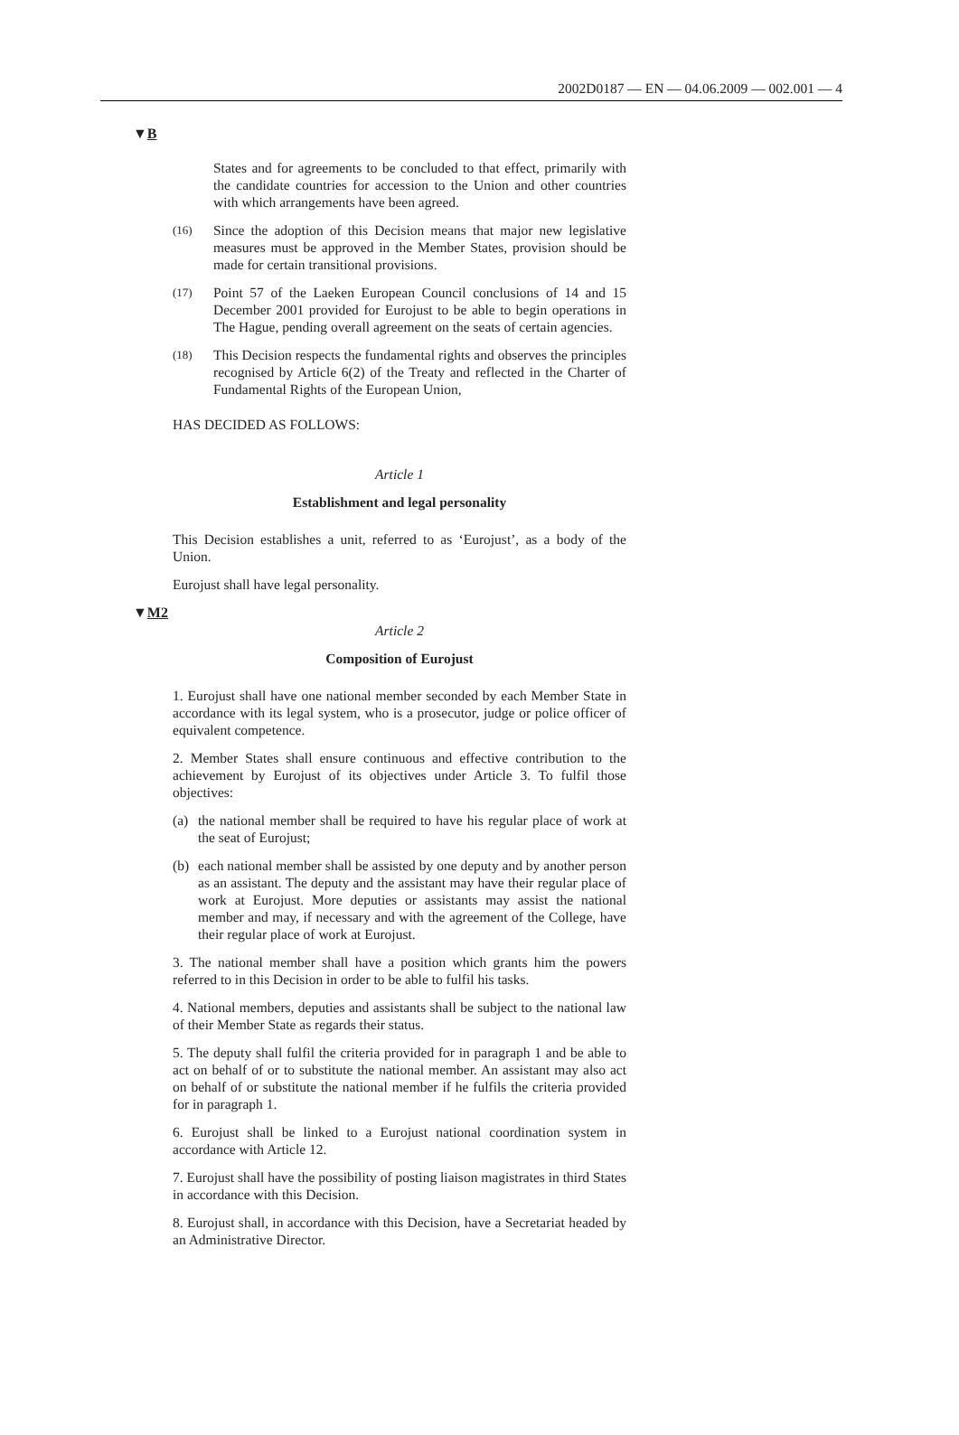2002D0187 — EN — 04.06.2009 — 002.001 — 4
▼B
States and for agreements to be concluded to that effect, primarily with the candidate countries for accession to the Union and other countries with which arrangements have been agreed.
(16) Since the adoption of this Decision means that major new legislative measures must be approved in the Member States, provision should be made for certain transitional provisions.
(17) Point 57 of the Laeken European Council conclusions of 14 and 15 December 2001 provided for Eurojust to be able to begin operations in The Hague, pending overall agreement on the seats of certain agencies.
(18) This Decision respects the fundamental rights and observes the principles recognised by Article 6(2) of the Treaty and reflected in the Charter of Fundamental Rights of the European Union,
HAS DECIDED AS FOLLOWS:
Article 1
Establishment and legal personality
This Decision establishes a unit, referred to as ‘Eurojust’, as a body of the Union.
Eurojust shall have legal personality.
▼M2
Article 2
Composition of Eurojust
1. Eurojust shall have one national member seconded by each Member State in accordance with its legal system, who is a prosecutor, judge or police officer of equivalent competence.
2. Member States shall ensure continuous and effective contribution to the achievement by Eurojust of its objectives under Article 3. To fulfil those objectives:
(a) the national member shall be required to have his regular place of work at the seat of Eurojust;
(b) each national member shall be assisted by one deputy and by another person as an assistant. The deputy and the assistant may have their regular place of work at Eurojust. More deputies or assistants may assist the national member and may, if necessary and with the agreement of the College, have their regular place of work at Eurojust.
3. The national member shall have a position which grants him the powers referred to in this Decision in order to be able to fulfil his tasks.
4. National members, deputies and assistants shall be subject to the national law of their Member State as regards their status.
5. The deputy shall fulfil the criteria provided for in paragraph 1 and be able to act on behalf of or to substitute the national member. An assistant may also act on behalf of or substitute the national member if he fulfils the criteria provided for in paragraph 1.
6. Eurojust shall be linked to a Eurojust national coordination system in accordance with Article 12.
7. Eurojust shall have the possibility of posting liaison magistrates in third States in accordance with this Decision.
8. Eurojust shall, in accordance with this Decision, have a Secretariat headed by an Administrative Director.